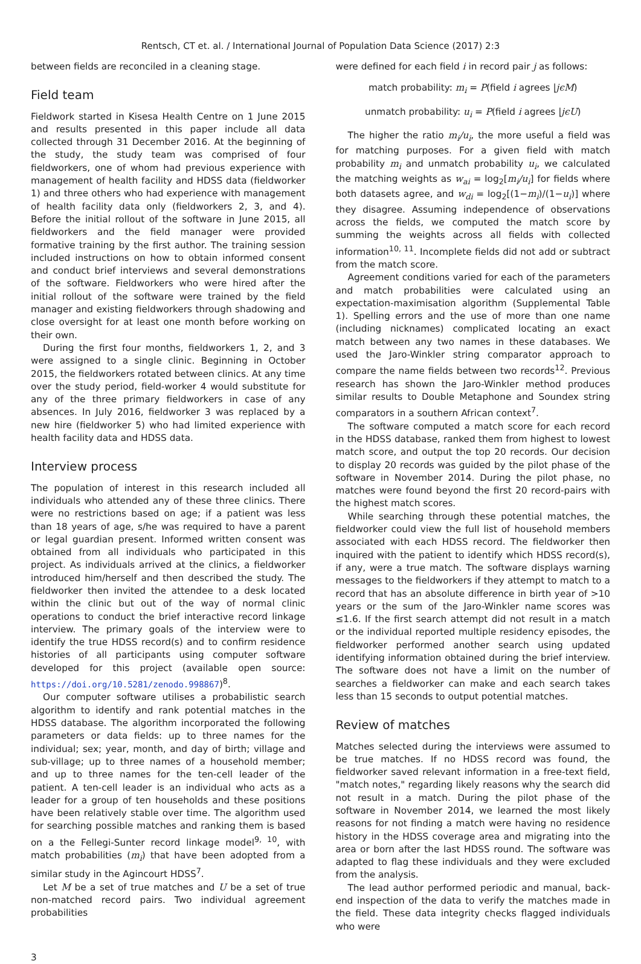Rentsch, CT et. al. / International Journal of Population Data Science (2017) 2:3
between fields are reconciled in a cleaning stage.
Field team
Fieldwork started in Kisesa Health Centre on 1 June 2015 and results presented in this paper include all data collected through 31 December 2016. At the beginning of the study, the study team was comprised of four fieldworkers, one of whom had previous experience with management of health facility and HDSS data (fieldworker 1) and three others who had experience with management of health facility data only (fieldworkers 2, 3, and 4). Before the initial rollout of the software in June 2015, all fieldworkers and the field manager were provided formative training by the first author. The training session included instructions on how to obtain informed consent and conduct brief interviews and several demonstrations of the software. Fieldworkers who were hired after the initial rollout of the software were trained by the field manager and existing fieldworkers through shadowing and close oversight for at least one month before working on their own.
During the first four months, fieldworkers 1, 2, and 3 were assigned to a single clinic. Beginning in October 2015, the fieldworkers rotated between clinics. At any time over the study period, field-worker 4 would substitute for any of the three primary fieldworkers in case of any absences. In July 2016, fieldworker 3 was replaced by a new hire (fieldworker 5) who had limited experience with health facility data and HDSS data.
Interview process
The population of interest in this research included all individuals who attended any of these three clinics. There were no restrictions based on age; if a patient was less than 18 years of age, s/he was required to have a parent or legal guardian present. Informed written consent was obtained from all individuals who participated in this project. As individuals arrived at the clinics, a fieldworker introduced him/herself and then described the study. The fieldworker then invited the attendee to a desk located within the clinic but out of the way of normal clinic operations to conduct the brief interactive record linkage interview. The primary goals of the interview were to identify the true HDSS record(s) and to confirm residence histories of all participants using computer software developed for this project (available open source: https://doi.org/10.5281/zenodo.998867)<sup>8</sup>.
Our computer software utilises a probabilistic search algorithm to identify and rank potential matches in the HDSS database. The algorithm incorporated the following parameters or data fields: up to three names for the individual; sex; year, month, and day of birth; village and sub-village; up to three names of a household member; and up to three names for the ten-cell leader of the patient. A ten-cell leader is an individual who acts as a leader for a group of ten households and these positions have been relatively stable over time. The algorithm used for searching possible matches and ranking them is based on a the Fellegi-Sunter record linkage model<sup>9, 10</sup>, with match probabilities (m<sub>i</sub>) that have been adopted from a similar study in the Agincourt HDSS<sup>7</sup>.
Let M be a set of true matches and U be a set of true non-matched record pairs. Two individual agreement probabilities
were defined for each field i in record pair j as follows:
match probability: m<sub>i</sub> = P(field i agrees |jϵM)
unmatch probability: u<sub>i</sub> = P(field i agrees |jϵU)
The higher the ratio m<sub>i</sub>/u<sub>i</sub>, the more useful a field was for matching purposes. For a given field with match probability m<sub>i</sub> and unmatch probability u<sub>i</sub>, we calculated the matching weights as w<sub>ai</sub> = log<sub>2</sub>[m<sub>i</sub>/u<sub>i</sub>] for fields where both datasets agree, and w<sub>di</sub> = log<sub>2</sub>[(1−m<sub>i</sub>)/(1−u<sub>i</sub>)] where they disagree. Assuming independence of observations across the fields, we computed the match score by summing the weights across all fields with collected information<sup>10, 11</sup>. Incomplete fields did not add or subtract from the match score.
Agreement conditions varied for each of the parameters and match probabilities were calculated using an expectation-maximisation algorithm (Supplemental Table 1). Spelling errors and the use of more than one name (including nicknames) complicated locating an exact match between any two names in these databases. We used the Jaro-Winkler string comparator approach to compare the name fields between two records<sup>12</sup>. Previous research has shown the Jaro-Winkler method produces similar results to Double Metaphone and Soundex string comparators in a southern African context<sup>7</sup>.
The software computed a match score for each record in the HDSS database, ranked them from highest to lowest match score, and output the top 20 records. Our decision to display 20 records was guided by the pilot phase of the software in November 2014. During the pilot phase, no matches were found beyond the first 20 record-pairs with the highest match scores.
While searching through these potential matches, the fieldworker could view the full list of household members associated with each HDSS record. The fieldworker then inquired with the patient to identify which HDSS record(s), if any, were a true match. The software displays warning messages to the fieldworkers if they attempt to match to a record that has an absolute difference in birth year of >10 years or the sum of the Jaro-Winkler name scores was ≤1.6. If the first search attempt did not result in a match or the individual reported multiple residency episodes, the fieldworker performed another search using updated identifying information obtained during the brief interview. The software does not have a limit on the number of searches a fieldworker can make and each search takes less than 15 seconds to output potential matches.
Review of matches
Matches selected during the interviews were assumed to be true matches. If no HDSS record was found, the fieldworker saved relevant information in a free-text field, "match notes," regarding likely reasons why the search did not result in a match. During the pilot phase of the software in November 2014, we learned the most likely reasons for not finding a match were having no residence history in the HDSS coverage area and migrating into the area or born after the last HDSS round. The software was adapted to flag these individuals and they were excluded from the analysis.
The lead author performed periodic and manual, back-end inspection of the data to verify the matches made in the field. These data integrity checks flagged individuals who were
3